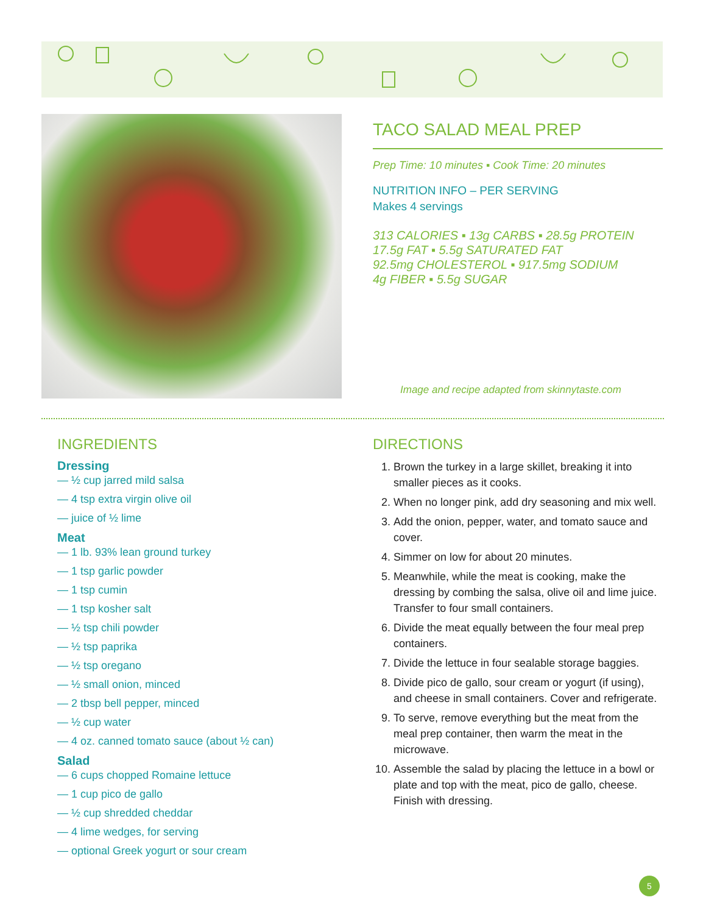TACO SALAD MEAL PREP
Prep Time: 10 minutes ▪ Cook Time: 20 minutes
NUTRITION INFO – PER SERVING
Makes 4 servings
313 CALORIES ▪ 13g CARBS ▪ 28.5g PROTEIN
17.5g FAT ▪ 5.5g SATURATED FAT
92.5mg CHOLESTEROL ▪ 917.5mg SODIUM
4g FIBER ▪ 5.5g SUGAR
Image and recipe adapted from skinnytaste.com
INGREDIENTS
Dressing
— ½ cup jarred mild salsa
— 4 tsp extra virgin olive oil
— juice of ½ lime
Meat
— 1 lb. 93% lean ground turkey
— 1 tsp garlic powder
— 1 tsp cumin
— 1 tsp kosher salt
— ½ tsp chili powder
— ½ tsp paprika
— ½ tsp oregano
— ½ small onion, minced
— 2 tbsp bell pepper, minced
— ½ cup water
— 4 oz. canned tomato sauce (about ½ can)
Salad
— 6 cups chopped Romaine lettuce
— 1 cup pico de gallo
— ½ cup shredded cheddar
— 4 lime wedges, for serving
— optional Greek yogurt or sour cream
DIRECTIONS
1. Brown the turkey in a large skillet, breaking it into smaller pieces as it cooks.
2. When no longer pink, add dry seasoning and mix well.
3. Add the onion, pepper, water, and tomato sauce and cover.
4. Simmer on low for about 20 minutes.
5. Meanwhile, while the meat is cooking, make the dressing by combing the salsa, olive oil and lime juice. Transfer to four small containers.
6. Divide the meat equally between the four meal prep containers.
7. Divide the lettuce in four sealable storage baggies.
8. Divide pico de gallo, sour cream or yogurt (if using), and cheese in small containers. Cover and refrigerate.
9. To serve, remove everything but the meat from the meal prep container, then warm the meat in the microwave.
10. Assemble the salad by placing the lettuce in a bowl or plate and top with the meat, pico de gallo, cheese. Finish with dressing.
5